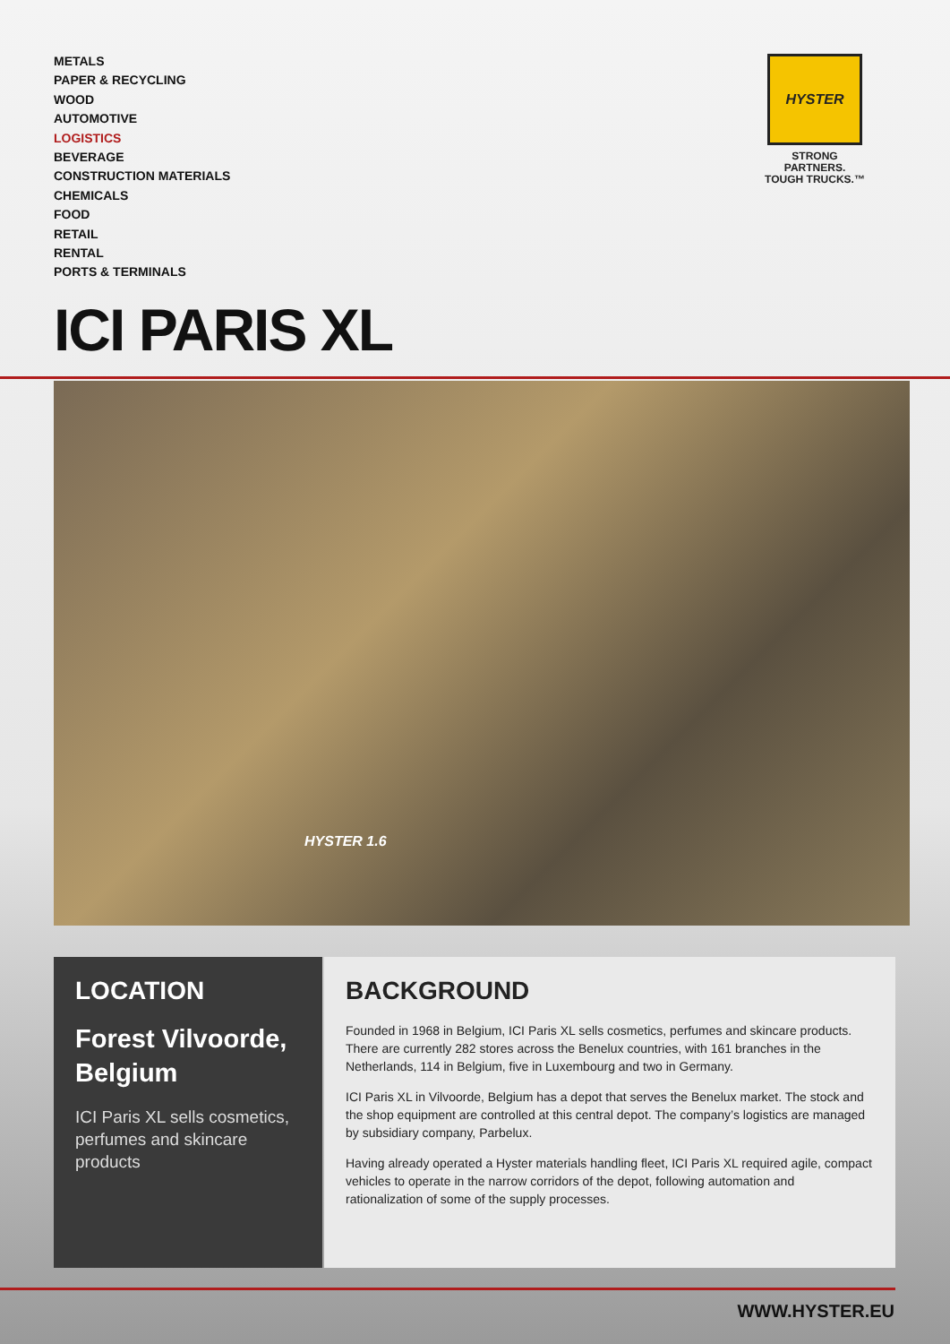METALS
PAPER & RECYCLING
WOOD
AUTOMOTIVE
LOGISTICS
BEVERAGE
CONSTRUCTION MATERIALS
CHEMICALS
FOOD
RETAIL
RENTAL
PORTS & TERMINALS
HYSTER
STRONG PARTNERS.
TOUGH TRUCKS.™
ICI PARIS XL
HYSTER 1.6
LOCATION
Forest Vilvoorde, Belgium
ICI Paris XL sells cosmetics, perfumes and skincare products
BACKGROUND
Founded in 1968 in Belgium, ICI Paris XL sells cosmetics, perfumes and skincare products. There are currently 282 stores across the Benelux countries, with 161 branches in the Netherlands, 114 in Belgium, five in Luxembourg and two in Germany.
ICI Paris XL in Vilvoorde, Belgium has a depot that serves the Benelux market. The stock and the shop equipment are controlled at this central depot. The company’s logistics are managed by subsidiary company, Parbelux.
Having already operated a Hyster materials handling fleet, ICI Paris XL required agile, compact vehicles to operate in the narrow corridors of the depot, following automation and rationalization of some of the supply processes.
WWW.HYSTER.EU